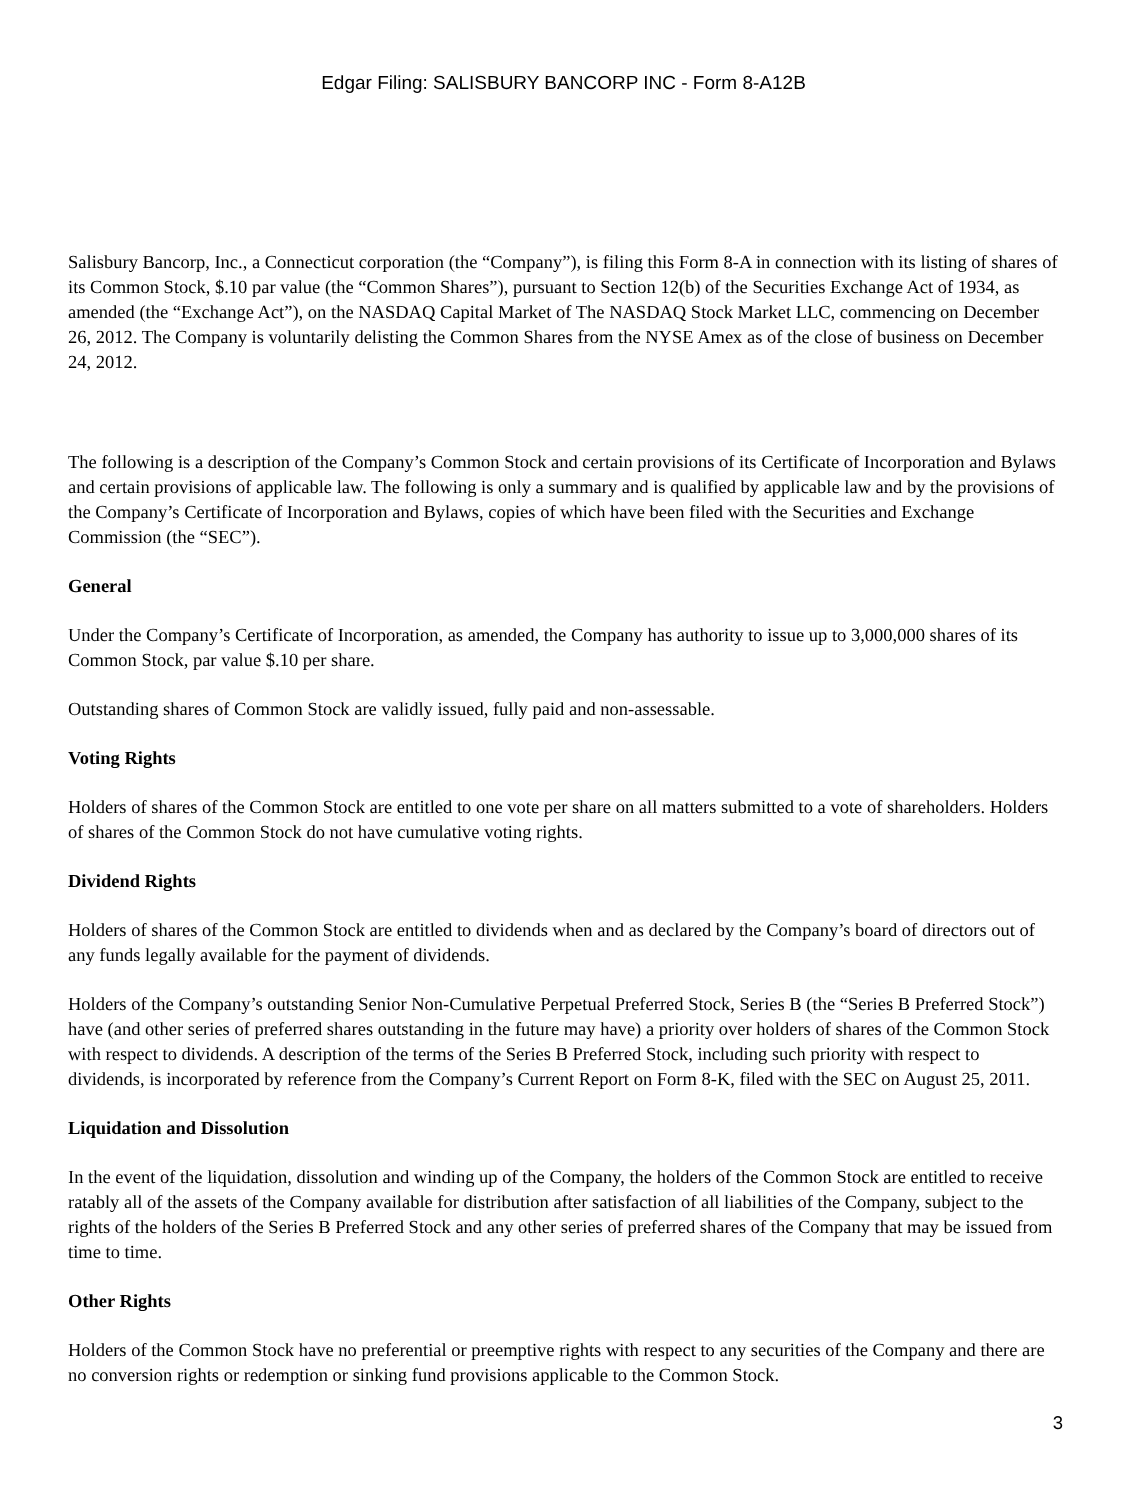Edgar Filing: SALISBURY BANCORP INC - Form 8-A12B
Salisbury Bancorp, Inc., a Connecticut corporation (the “Company”), is filing this Form 8-A in connection with its listing of shares of its Common Stock, $.10 par value (the “Common Shares”), pursuant to Section 12(b) of the Securities Exchange Act of 1934, as amended (the “Exchange Act”), on the NASDAQ Capital Market of The NASDAQ Stock Market LLC, commencing on December 26, 2012. The Company is voluntarily delisting the Common Shares from the NYSE Amex as of the close of business on December 24, 2012.
The following is a description of the Company’s Common Stock and certain provisions of its Certificate of Incorporation and Bylaws and certain provisions of applicable law. The following is only a summary and is qualified by applicable law and by the provisions of the Company’s Certificate of Incorporation and Bylaws, copies of which have been filed with the Securities and Exchange Commission (the “SEC”).
General
Under the Company’s Certificate of Incorporation, as amended, the Company has authority to issue up to 3,000,000 shares of its Common Stock, par value $.10 per share.
Outstanding shares of Common Stock are validly issued, fully paid and non-assessable.
Voting Rights
Holders of shares of the Common Stock are entitled to one vote per share on all matters submitted to a vote of shareholders. Holders of shares of the Common Stock do not have cumulative voting rights.
Dividend Rights
Holders of shares of the Common Stock are entitled to dividends when and as declared by the Company’s board of directors out of any funds legally available for the payment of dividends.
Holders of the Company’s outstanding Senior Non-Cumulative Perpetual Preferred Stock, Series B (the “Series B Preferred Stock”) have (and other series of preferred shares outstanding in the future may have) a priority over holders of shares of the Common Stock with respect to dividends. A description of the terms of the Series B Preferred Stock, including such priority with respect to dividends, is incorporated by reference from the Company’s Current Report on Form 8-K, filed with the SEC on August 25, 2011.
Liquidation and Dissolution
In the event of the liquidation, dissolution and winding up of the Company, the holders of the Common Stock are entitled to receive ratably all of the assets of the Company available for distribution after satisfaction of all liabilities of the Company, subject to the rights of the holders of the Series B Preferred Stock and any other series of preferred shares of the Company that may be issued from time to time.
Other Rights
Holders of the Common Stock have no preferential or preemptive rights with respect to any securities of the Company and there are no conversion rights or redemption or sinking fund provisions applicable to the Common Stock.
3